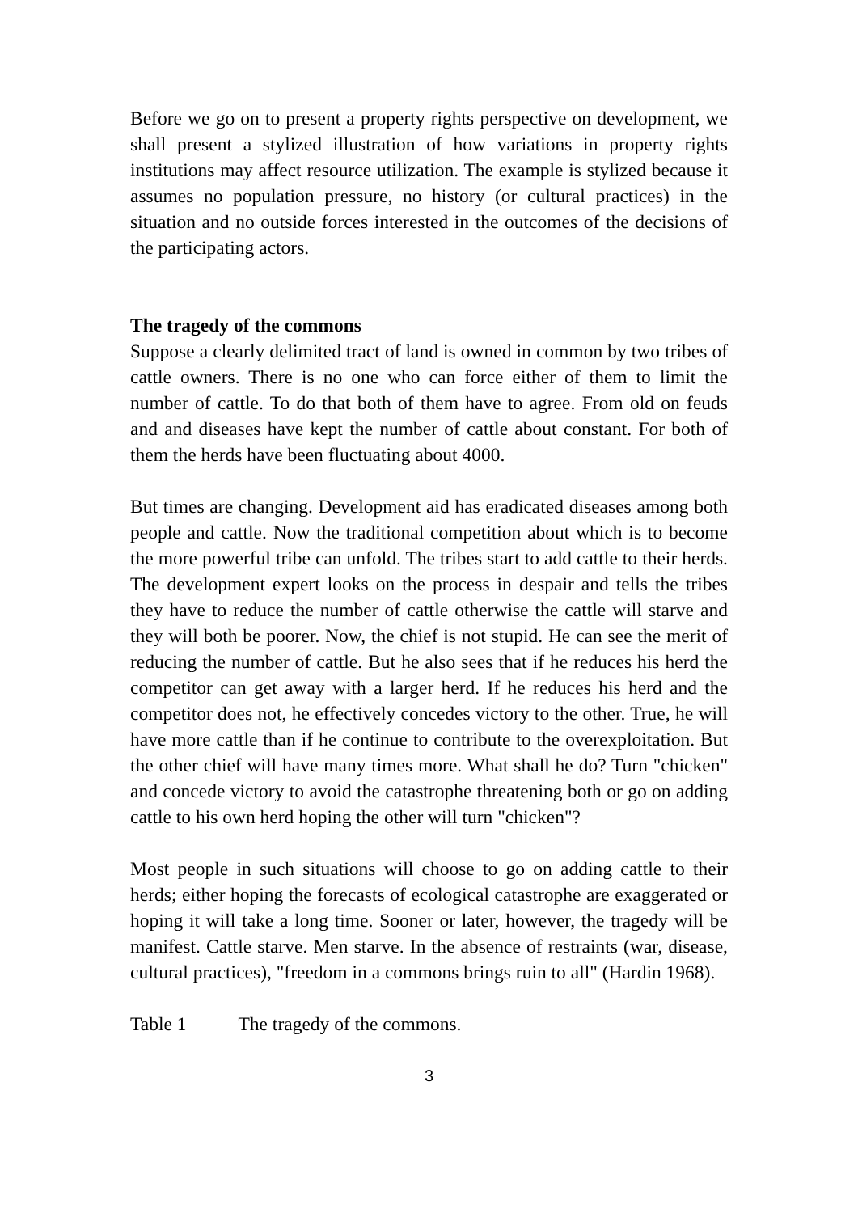Before we go on to present a property rights perspective on development, we shall present a stylized illustration of how variations in property rights institutions may affect resource utilization. The example is stylized because it assumes no population pressure, no history (or cultural practices) in the situation and no outside forces interested in the outcomes of the decisions of the participating actors.
The tragedy of the commons
Suppose a clearly delimited tract of land is owned in common by two tribes of cattle owners. There is no one who can force either of them to limit the number of cattle. To do that both of them have to agree. From old on feuds and and diseases have kept the number of cattle about constant. For both of them the herds have been fluctuating about 4000.
But times are changing. Development aid has eradicated diseases among both people and cattle. Now the traditional competition about which is to become the more powerful tribe can unfold. The tribes start to add cattle to their herds. The development expert looks on the process in despair and tells the tribes they have to reduce the number of cattle otherwise the cattle will starve and they will both be poorer. Now, the chief is not stupid. He can see the merit of reducing the number of cattle. But he also sees that if he reduces his herd the competitor can get away with a larger herd. If he reduces his herd and the competitor does not, he effectively concedes victory to the other. True, he will have more cattle than if he continue to contribute to the overexploitation. But the other chief will have many times more. What shall he do? Turn "chicken" and concede victory to avoid the catastrophe threatening both or go on adding cattle to his own herd hoping the other will turn "chicken"?
Most people in such situations will choose to go on adding cattle to their herds; either hoping the forecasts of ecological catastrophe are exaggerated or hoping it will take a long time. Sooner or later, however, the tragedy will be manifest. Cattle starve. Men starve. In the absence of restraints (war, disease, cultural practices), "freedom in a commons brings ruin to all" (Hardin 1968).
Table 1 The tragedy of the commons.
3